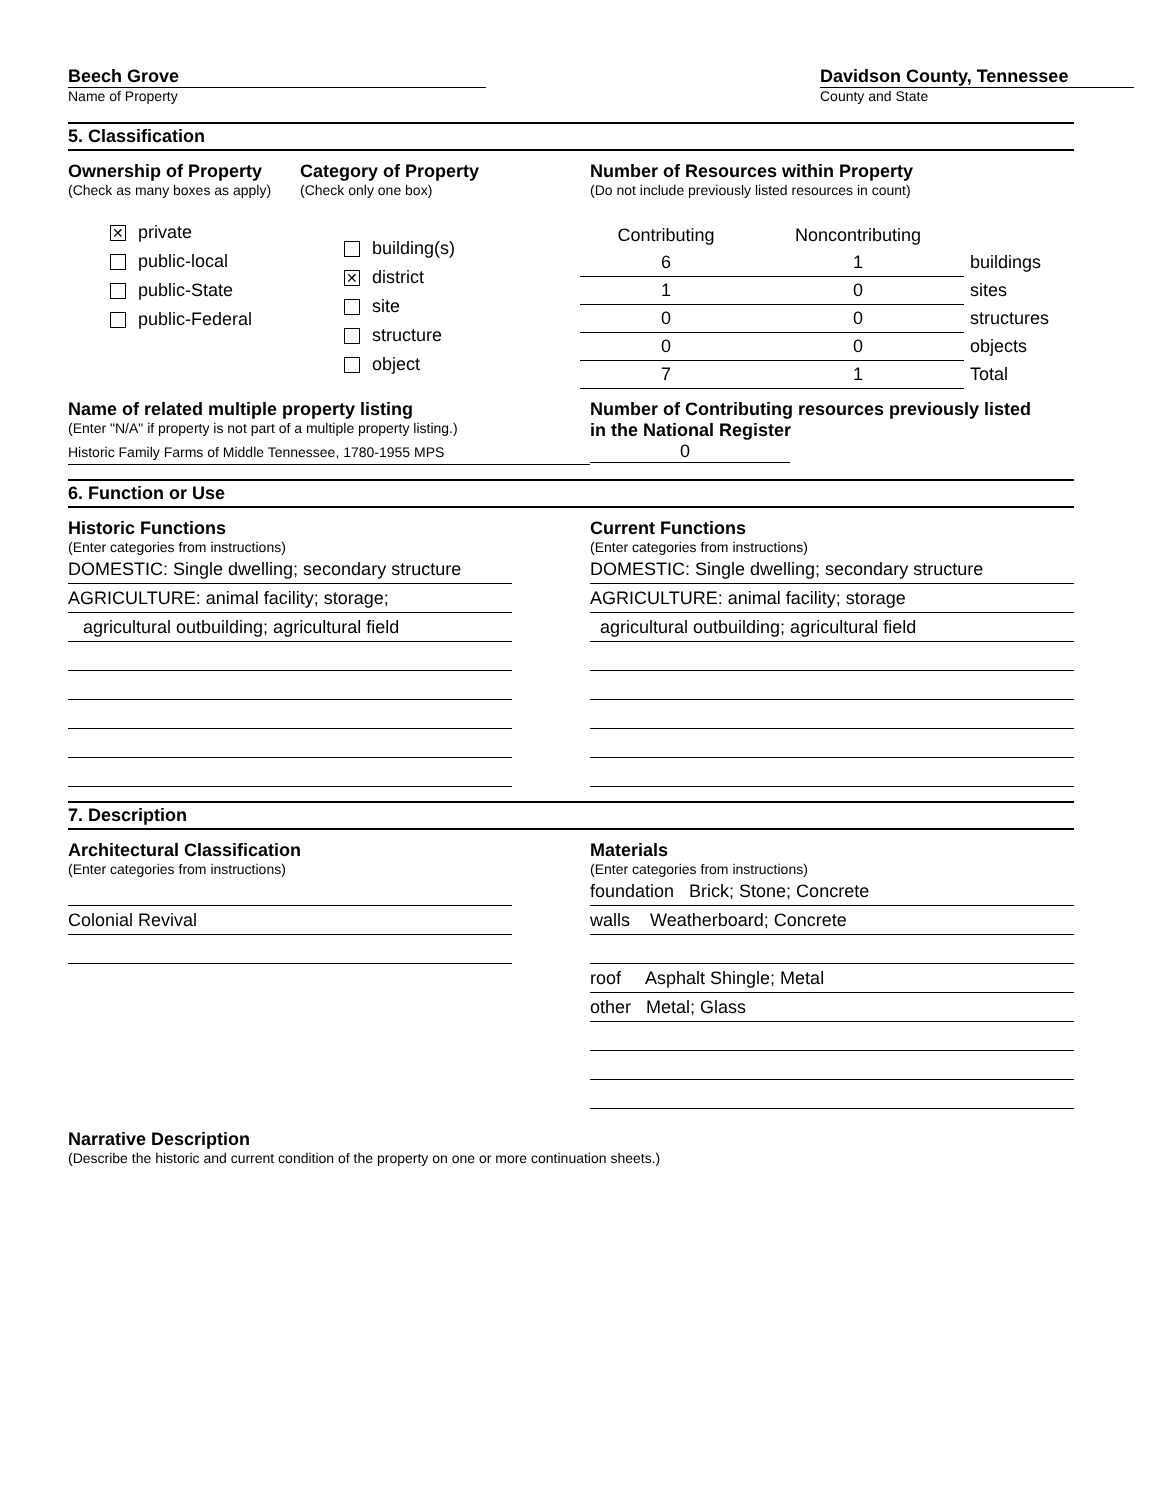Beech Grove
Name of Property
Davidson County, Tennessee
County and State
5. Classification
Ownership of Property
(Check as many boxes as apply)
✕ private
public-local
public-State
public-Federal
Category of Property
(Check only one box)
building(s)
✕ district
site
structure
object
Number of Resources within Property
(Do not include previously listed resources in count)
| Contributing | Noncontributing | |
| 6 | 1 | buildings |
| 1 | 0 | sites |
| 0 | 0 | structures |
| 0 | 0 | objects |
| 7 | 1 | Total |
Name of related multiple property listing
(Enter "N/A" if property is not part of a multiple property listing.)
Historic Family Farms of Middle Tennessee, 1780-1955 MPS
Number of Contributing resources previously listed
in the National Register
0
6. Function or Use
Historic Functions
(Enter categories from instructions)
DOMESTIC: Single dwelling; secondary structure
AGRICULTURE: animal facility; storage;
agricultural outbuilding; agricultural field
Current Functions
(Enter categories from instructions)
DOMESTIC: Single dwelling; secondary structure
AGRICULTURE: animal facility; storage
agricultural outbuilding; agricultural field
7. Description
Architectural Classification
(Enter categories from instructions)
Colonial Revival
Materials
(Enter categories from instructions)
foundation Brick; Stone; Concrete
walls Weatherboard; Concrete
roof Asphalt Shingle; Metal
other Metal; Glass
Narrative Description
(Describe the historic and current condition of the property on one or more continuation sheets.)